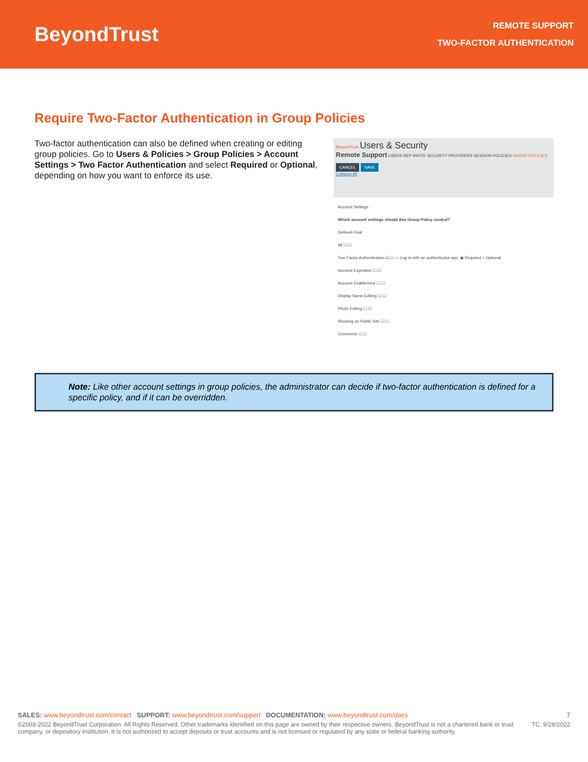BeyondTrust
REMOTE SUPPORT
TWO-FACTOR AUTHENTICATION
Require Two-Factor Authentication in Group Policies
Two-factor authentication can also be defined when creating or editing group policies. Go to Users & Policies > Group Policies > Account Settings > Two Factor Authentication and select Required or Optional, depending on how you want to enforce its use.
BeyondTrust Users & Security
Remote Support USERS REP INVITE SECURITY PROVIDERS SESSION POLICIES GROUP POLICIES
CANCEL SAVE
Collapse All
Account Settings
Which account settings should this Group Policy control?
Defined Final
All ☐ ☐
Two Factor Authentication ☑ ☐ — Log in with an authenticator app: ◉ Required ○ Optional
Account Expiration ☐ ☐
Account Enablement ☐ ☐
Display Name Editing ☐ ☐
Photo Editing ☐ ☐
Showing on Public Site ☐ ☐
Comments ☐ ☐
Note: Like other account settings in group policies, the administrator can decide if two-factor authentication is defined for a specific policy, and if it can be overridden.
SALES: www.beyondtrust.com/contact SUPPORT: www.beyondtrust.com/support DOCUMENTATION: www.beyondtrust.com/docs 7
©2003-2022 BeyondTrust Corporation. All Rights Reserved. Other trademarks identified on this page are owned by their respective owners. BeyondTrust is not a chartered bank or trust company, or depository institution. It is not authorized to accept deposits or trust accounts and is not licensed or regulated by any state or federal banking authority. TC: 9/28/2022